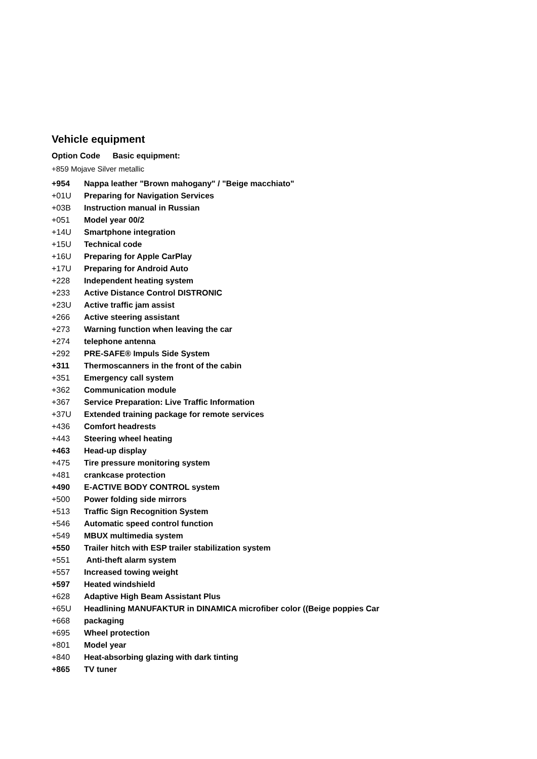Vehicle equipment
Option Code Basic equipment:
+859 Mojave Silver metallic
+954 Nappa leather "Brown mahogany" / "Beige macchiato"
+01U Preparing for Navigation Services
+03B Instruction manual in Russian
+051 Model year 00/2
+14U Smartphone integration
+15U Technical code
+16U Preparing for Apple CarPlay
+17U Preparing for Android Auto
+228 Independent heating system
+233 Active Distance Control DISTRONIC
+23U Active traffic jam assist
+266 Active steering assistant
+273 Warning function when leaving the car
+274 telephone antenna
+292 PRE-SAFE® Impuls Side System
+311 Thermoscanners in the front of the cabin
+351 Emergency call system
+362 Communication module
+367 Service Preparation: Live Traffic Information
+37U Extended training package for remote services
+436 Comfort headrests
+443 Steering wheel heating
+463 Head-up display
+475 Tire pressure monitoring system
+481 crankcase protection
+490 E-ACTIVE BODY CONTROL system
+500 Power folding side mirrors
+513 Traffic Sign Recognition System
+546 Automatic speed control function
+549 MBUX multimedia system
+550 Trailer hitch with ESP trailer stabilization system
+551 Anti-theft alarm system
+557 Increased towing weight
+597 Heated windshield
+628 Adaptive High Beam Assistant Plus
+65U Headlining MANUFAKTUR in DINAMICA microfiber color ((Beige poppies Car
+668 packaging
+695 Wheel protection
+801 Model year
+840 Heat-absorbing glazing with dark tinting
+865 TV tuner